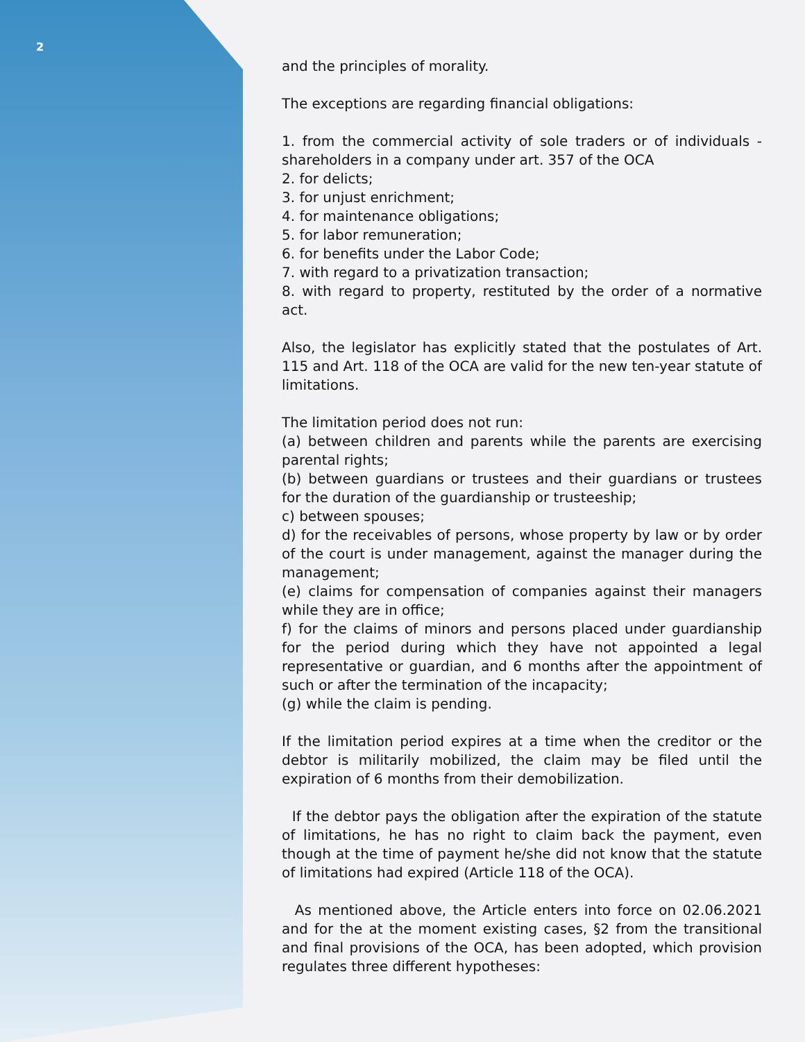2
and the principles of morality.
The exceptions are regarding financial obligations:
1. from the commercial activity of sole traders or of individuals - shareholders in a company under art. 357 of the OCA
2. for delicts;
3. for unjust enrichment;
4. for maintenance obligations;
5. for labor remuneration;
6. for benefits under the Labor Code;
7. with regard to a privatization transaction;
8. with regard to property, restituted by the order of a normative act.
Also, the legislator has explicitly stated that the postulates of Art. 115 and Art. 118 of the OCA are valid for the new ten-year statute of limitations.
The limitation period does not run:
(a) between children and parents while the parents are exercising parental rights;
(b) between guardians or trustees and their guardians or trustees for the duration of the guardianship or trusteeship;
c) between spouses;
d) for the receivables of persons, whose property by law or by order of the court is under management, against the manager during the management;
(e) claims for compensation of companies against their managers while they are in office;
f) for the claims of minors and persons placed under guardianship for the period during which they have not appointed a legal representative or guardian, and 6 months after the appointment of such or after the termination of the incapacity;
(g) while the claim is pending.
If the limitation period expires at a time when the creditor or the debtor is militarily mobilized, the claim may be filed until the expiration of 6 months from their demobilization.
If the debtor pays the obligation after the expiration of the statute of limitations, he has no right to claim back the payment, even though at the time of payment he/she did not know that the statute of limitations had expired (Article 118 of the OCA).
As mentioned above, the Article enters into force on 02.06.2021 and for the at the moment existing cases, §2 from the transitional and final provisions of the OCA, has been adopted, which provision regulates three different hypotheses: